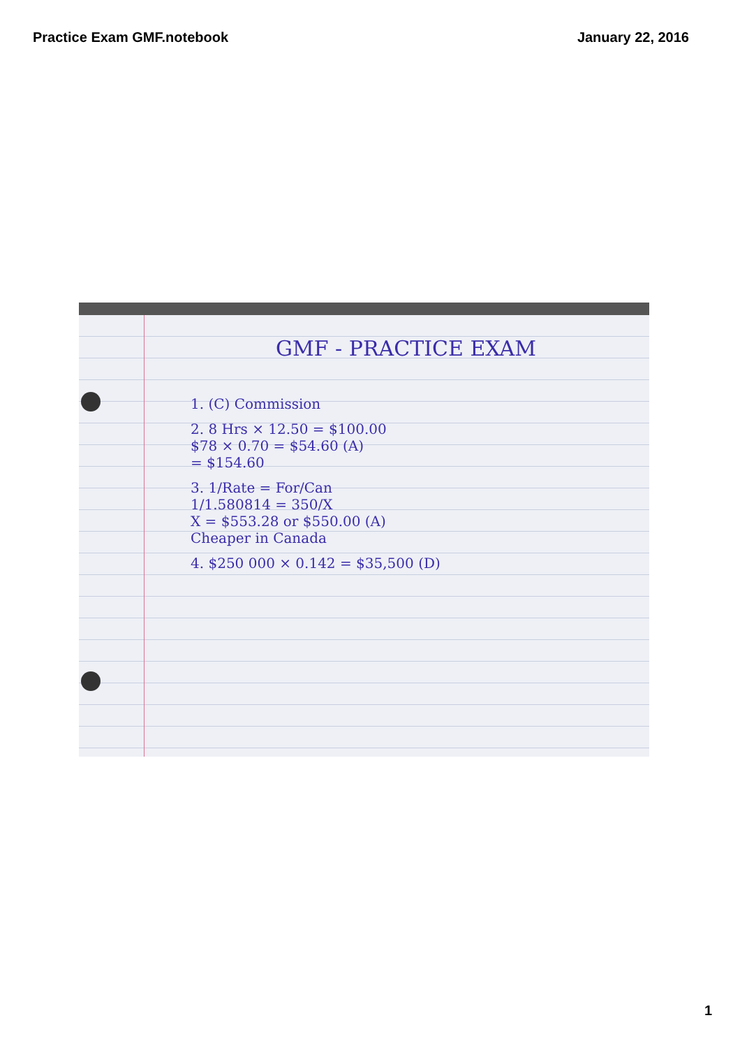Practice Exam GMF.notebook January 22, 2016
GMF - PRACTICE EXAM
1. (C) Commission
2. 8 Hrs × 12.50 = $100.00
$78 × 0.70 = $54.60 (A)
= $154.60
3. 1/Rate = For/Can
1/1.580814 = 350/X
X = $553.28 or $550.00 (A)
Cheaper in Canada
4. $250 000 × 0.142 = $35,500 (D)
1